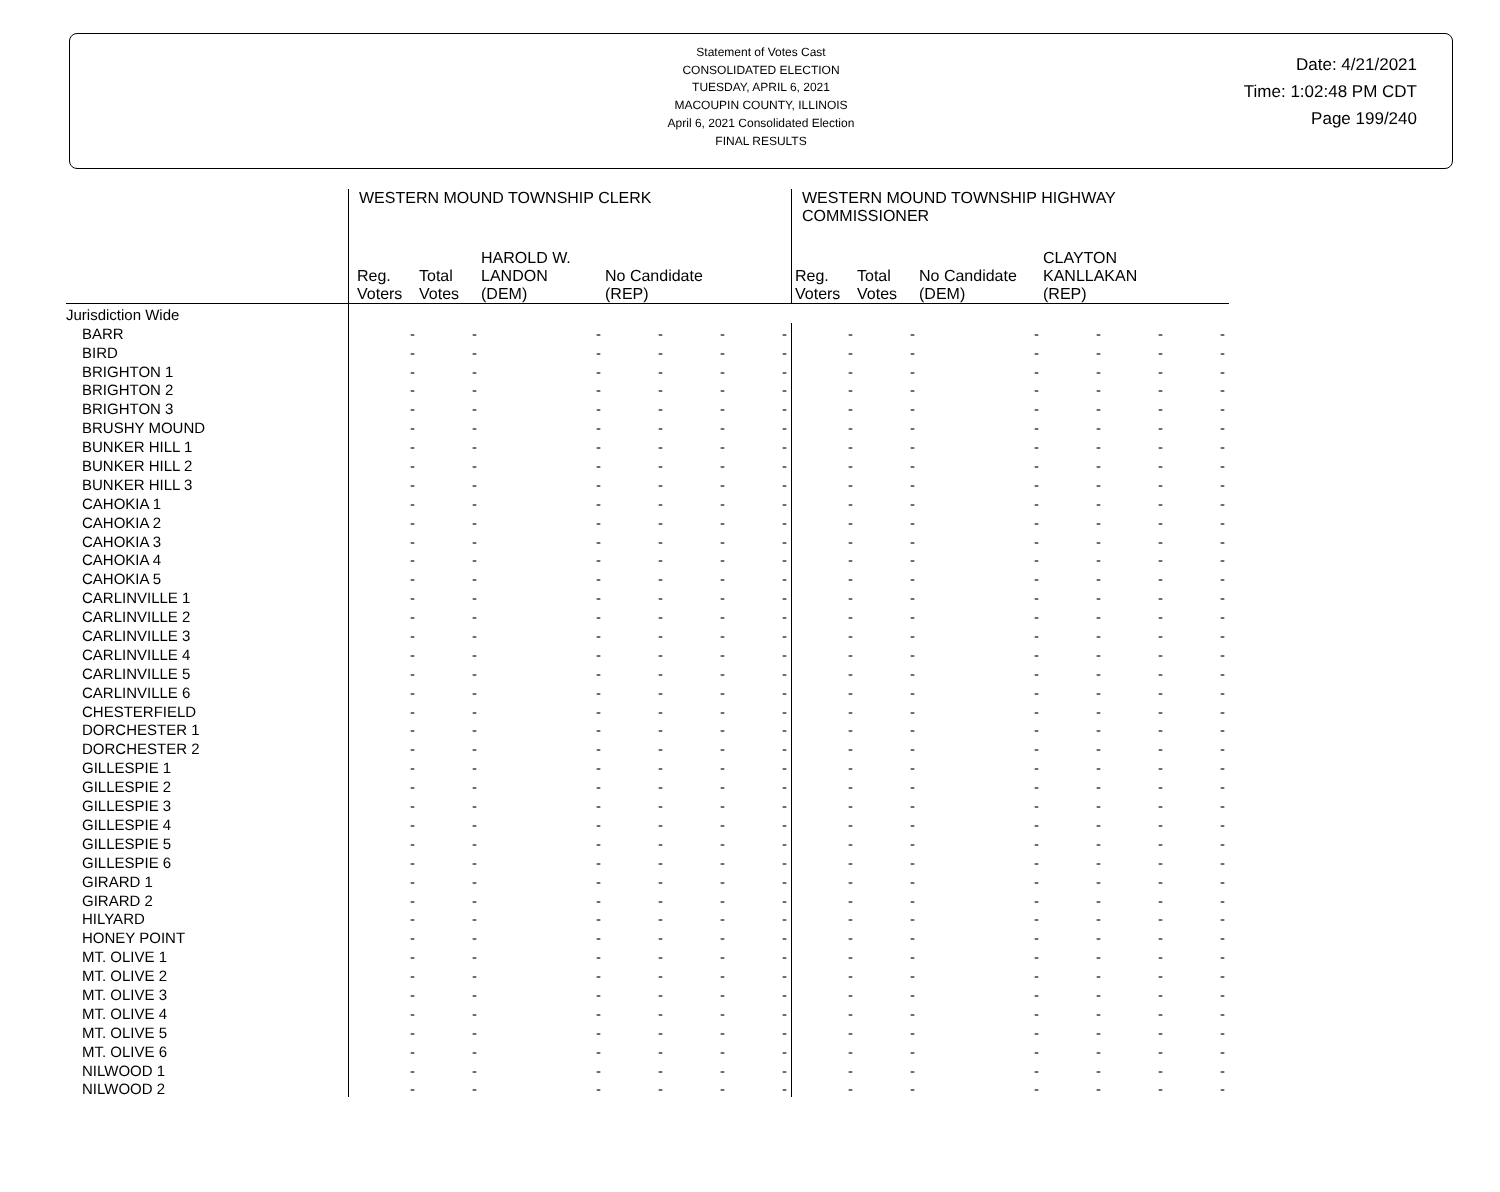Statement of Votes Cast
CONSOLIDATED ELECTION
TUESDAY, APRIL 6, 2021
MACOUPIN COUNTY, ILLINOIS
April 6, 2021 Consolidated Election
FINAL RESULTS
Date: 4/21/2021
Time: 1:02:48 PM CDT
Page 199/240
| | WESTERN MOUND TOWNSHIP CLERK | | | | | | WESTERN MOUND TOWNSHIP HIGHWAY COMMISSIONER | | | | | |
| --- | --- | --- | --- | --- | --- | --- | --- | --- | --- | --- | --- | --- |
| | Reg. Voters | Total Votes | HAROLD W. LANDON (DEM) | No Candidate (REP) | | | Reg. Voters | Total Votes | No Candidate (DEM) | CLAYTON KANLLAKAN (REP) | | |
| Jurisdiction Wide | | | | | | | | | | | | |
| BARR | - | - | - | - | - | - | - | - | - | - | - | - |
| BIRD | - | - | - | - | - | - | - | - | - | - | - | - |
| BRIGHTON 1 | - | - | - | - | - | - | - | - | - | - | - | - |
| BRIGHTON 2 | - | - | - | - | - | - | - | - | - | - | - | - |
| BRIGHTON 3 | - | - | - | - | - | - | - | - | - | - | - | - |
| BRUSHY MOUND | - | - | - | - | - | - | - | - | - | - | - | - |
| BUNKER HILL 1 | - | - | - | - | - | - | - | - | - | - | - | - |
| BUNKER HILL 2 | - | - | - | - | - | - | - | - | - | - | - | - |
| BUNKER HILL 3 | - | - | - | - | - | - | - | - | - | - | - | - |
| CAHOKIA 1 | - | - | - | - | - | - | - | - | - | - | - | - |
| CAHOKIA 2 | - | - | - | - | - | - | - | - | - | - | - | - |
| CAHOKIA 3 | - | - | - | - | - | - | - | - | - | - | - | - |
| CAHOKIA 4 | - | - | - | - | - | - | - | - | - | - | - | - |
| CAHOKIA 5 | - | - | - | - | - | - | - | - | - | - | - | - |
| CARLINVILLE 1 | - | - | - | - | - | - | - | - | - | - | - | - |
| CARLINVILLE 2 | - | - | - | - | - | - | - | - | - | - | - | - |
| CARLINVILLE 3 | - | - | - | - | - | - | - | - | - | - | - | - |
| CARLINVILLE 4 | - | - | - | - | - | - | - | - | - | - | - | - |
| CARLINVILLE 5 | - | - | - | - | - | - | - | - | - | - | - | - |
| CARLINVILLE 6 | - | - | - | - | - | - | - | - | - | - | - | - |
| CHESTERFIELD | - | - | - | - | - | - | - | - | - | - | - | - |
| DORCHESTER 1 | - | - | - | - | - | - | - | - | - | - | - | - |
| DORCHESTER 2 | - | - | - | - | - | - | - | - | - | - | - | - |
| GILLESPIE 1 | - | - | - | - | - | - | - | - | - | - | - | - |
| GILLESPIE 2 | - | - | - | - | - | - | - | - | - | - | - | - |
| GILLESPIE 3 | - | - | - | - | - | - | - | - | - | - | - | - |
| GILLESPIE 4 | - | - | - | - | - | - | - | - | - | - | - | - |
| GILLESPIE 5 | - | - | - | - | - | - | - | - | - | - | - | - |
| GILLESPIE 6 | - | - | - | - | - | - | - | - | - | - | - | - |
| GIRARD 1 | - | - | - | - | - | - | - | - | - | - | - | - |
| GIRARD 2 | - | - | - | - | - | - | - | - | - | - | - | - |
| HILYARD | - | - | - | - | - | - | - | - | - | - | - | - |
| HONEY POINT | - | - | - | - | - | - | - | - | - | - | - | - |
| MT. OLIVE 1 | - | - | - | - | - | - | - | - | - | - | - | - |
| MT. OLIVE 2 | - | - | - | - | - | - | - | - | - | - | - | - |
| MT. OLIVE 3 | - | - | - | - | - | - | - | - | - | - | - | - |
| MT. OLIVE 4 | - | - | - | - | - | - | - | - | - | - | - | - |
| MT. OLIVE 5 | - | - | - | - | - | - | - | - | - | - | - | - |
| MT. OLIVE 6 | - | - | - | - | - | - | - | - | - | - | - | - |
| NILWOOD 1 | - | - | - | - | - | - | - | - | - | - | - | - |
| NILWOOD 2 | - | - | - | - | - | - | - | - | - | - | - | - |